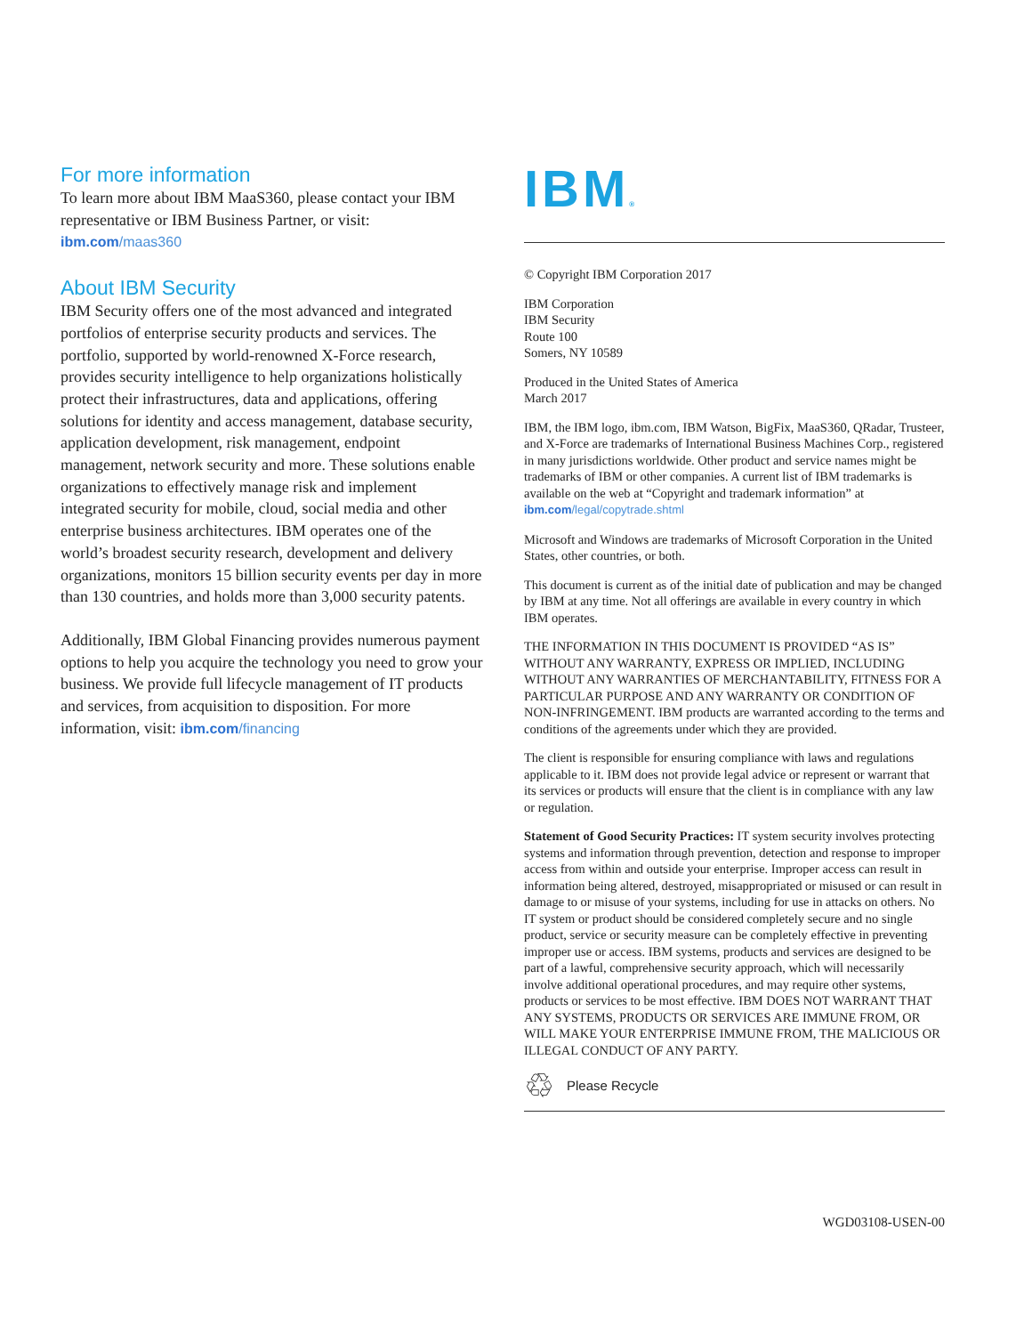For more information
To learn more about IBM MaaS360, please contact your IBM representative or IBM Business Partner, or visit: ibm.com/maas360
About IBM Security
IBM Security offers one of the most advanced and integrated portfolios of enterprise security products and services. The portfolio, supported by world-renowned X-Force research, provides security intelligence to help organizations holistically protect their infrastructures, data and applications, offering solutions for identity and access management, database security, application development, risk management, endpoint management, network security and more. These solutions enable organizations to effectively manage risk and implement integrated security for mobile, cloud, social media and other enterprise business architectures. IBM operates one of the world’s broadest security research, development and delivery organizations, monitors 15 billion security events per day in more than 130 countries, and holds more than 3,000 security patents.
Additionally, IBM Global Financing provides numerous payment options to help you acquire the technology you need to grow your business. We provide full lifecycle management of IT products and services, from acquisition to disposition. For more information, visit: ibm.com/financing
IBM®
© Copyright IBM Corporation 2017
IBM Corporation
IBM Security
Route 100
Somers, NY 10589
Produced in the United States of America
March 2017
IBM, the IBM logo, ibm.com, IBM Watson, BigFix, MaaS360, QRadar, Trusteer, and X-Force are trademarks of International Business Machines Corp., registered in many jurisdictions worldwide. Other product and service names might be trademarks of IBM or other companies. A current list of IBM trademarks is available on the web at “Copyright and trademark information” at ibm.com/legal/copytrade.shtml
Microsoft and Windows are trademarks of Microsoft Corporation in the United States, other countries, or both.
This document is current as of the initial date of publication and may be changed by IBM at any time. Not all offerings are available in every country in which IBM operates.
THE INFORMATION IN THIS DOCUMENT IS PROVIDED “AS IS” WITHOUT ANY WARRANTY, EXPRESS OR IMPLIED, INCLUDING WITHOUT ANY WARRANTIES OF MERCHANTABILITY, FITNESS FOR A PARTICULAR PURPOSE AND ANY WARRANTY OR CONDITION OF NON-INFRINGEMENT. IBM products are warranted according to the terms and conditions of the agreements under which they are provided.
The client is responsible for ensuring compliance with laws and regulations applicable to it. IBM does not provide legal advice or represent or warrant that its services or products will ensure that the client is in compliance with any law or regulation.
Statement of Good Security Practices: IT system security involves protecting systems and information through prevention, detection and response to improper access from within and outside your enterprise. Improper access can result in information being altered, destroyed, misappropriated or misused or can result in damage to or misuse of your systems, including for use in attacks on others. No IT system or product should be considered completely secure and no single product, service or security measure can be completely effective in preventing improper use or access. IBM systems, products and services are designed to be part of a lawful, comprehensive security approach, which will necessarily involve additional operational procedures, and may require other systems, products or services to be most effective. IBM DOES NOT WARRANT THAT ANY SYSTEMS, PRODUCTS OR SERVICES ARE IMMUNE FROM, OR WILL MAKE YOUR ENTERPRISE IMMUNE FROM, THE MALICIOUS OR ILLEGAL CONDUCT OF ANY PARTY.
♲ Please Recycle
WGD03108-USEN-00